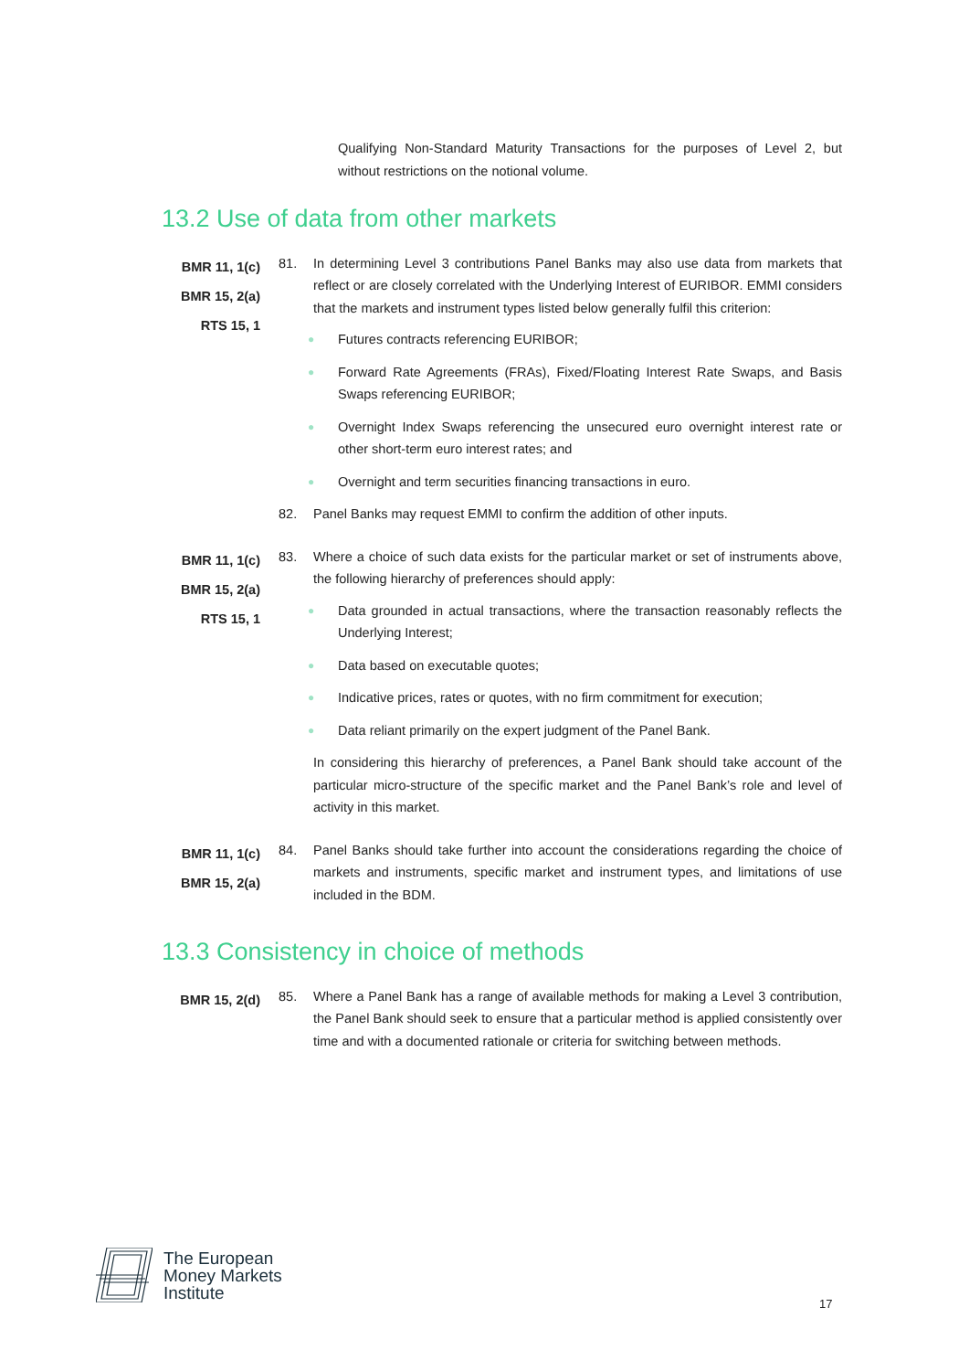Qualifying Non-Standard Maturity Transactions for the purposes of Level 2, but without restrictions on the notional volume.
13.2 Use of data from other markets
BMR 11, 1(c)
BMR 15, 2(a)
RTS 15, 1
81. In determining Level 3 contributions Panel Banks may also use data from markets that reflect or are closely correlated with the Underlying Interest of EURIBOR. EMMI considers that the markets and instrument types listed below generally fulfil this criterion:
● Futures contracts referencing EURIBOR;
● Forward Rate Agreements (FRAs), Fixed/Floating Interest Rate Swaps, and Basis Swaps referencing EURIBOR;
● Overnight Index Swaps referencing the unsecured euro overnight interest rate or other short-term euro interest rates; and
● Overnight and term securities financing transactions in euro.
82. Panel Banks may request EMMI to confirm the addition of other inputs.
BMR 11, 1(c)
BMR 15, 2(a)
RTS 15, 1
83. Where a choice of such data exists for the particular market or set of instruments above, the following hierarchy of preferences should apply:
● Data grounded in actual transactions, where the transaction reasonably reflects the Underlying Interest;
● Data based on executable quotes;
● Indicative prices, rates or quotes, with no firm commitment for execution;
● Data reliant primarily on the expert judgment of the Panel Bank.
In considering this hierarchy of preferences, a Panel Bank should take account of the particular micro-structure of the specific market and the Panel Bank’s role and level of activity in this market.
BMR 11, 1(c)
BMR 15, 2(a)
84. Panel Banks should take further into account the considerations regarding the choice of markets and instruments, specific market and instrument types, and limitations of use included in the BDM.
13.3 Consistency in choice of methods
BMR 15, 2(d)
85. Where a Panel Bank has a range of available methods for making a Level 3 contribution, the Panel Bank should seek to ensure that a particular method is applied consistently over time and with a documented rationale or criteria for switching between methods.
The European
Money Markets
Institute
17